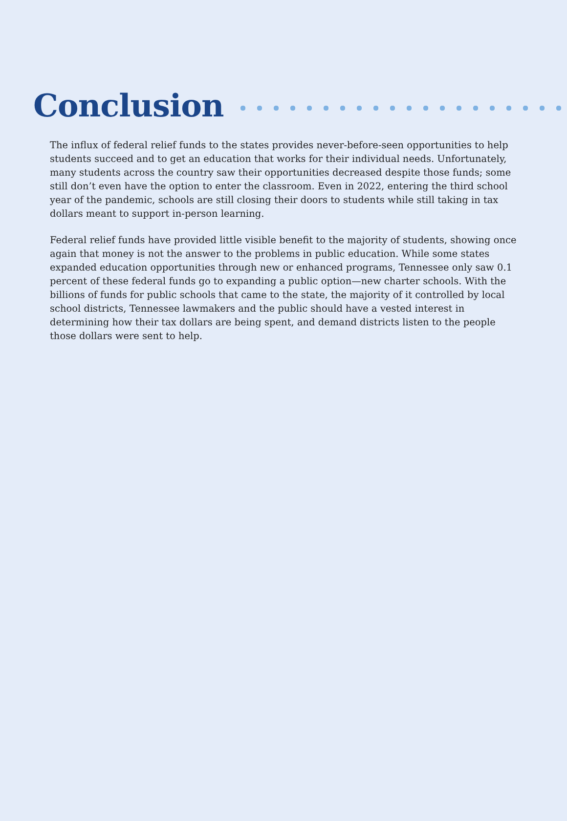Conclusion
The influx of federal relief funds to the states provides never-before-seen opportunities to help students succeed and to get an education that works for their individual needs. Unfortunately, many students across the country saw their opportunities decreased despite those funds; some still don’t even have the option to enter the classroom. Even in 2022, entering the third school year of the pandemic, schools are still closing their doors to students while still taking in tax dollars meant to support in-person learning.
Federal relief funds have provided little visible benefit to the majority of students, showing once again that money is not the answer to the problems in public education. While some states expanded education opportunities through new or enhanced programs, Tennessee only saw 0.1 percent of these federal funds go to expanding a public option—new charter schools. With the billions of funds for public schools that came to the state, the majority of it controlled by local school districts, Tennessee lawmakers and the public should have a vested interest in determining how their tax dollars are being spent, and demand districts listen to the people those dollars were sent to help.